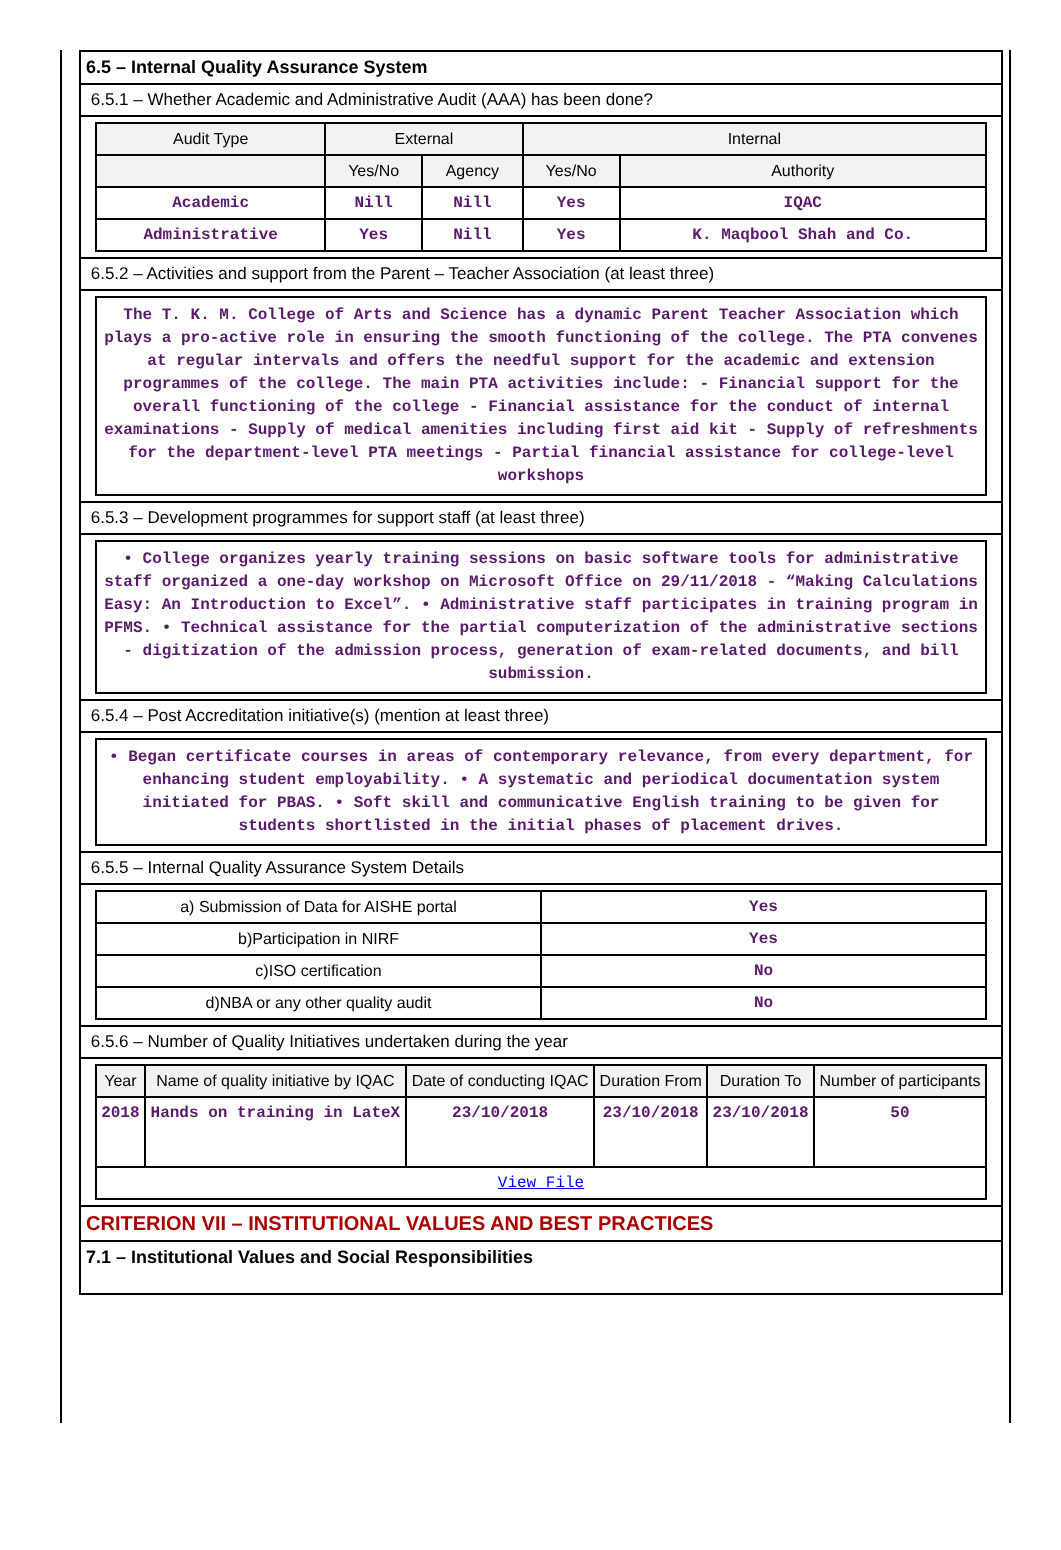6.5 – Internal Quality Assurance System
6.5.1 – Whether Academic and Administrative Audit (AAA) has been done?
| Audit Type | External | | Internal | |
| --- | --- | --- | --- | --- |
| | Yes/No | Agency | Yes/No | Authority |
| Academic | Nill | Nill | Yes | IQAC |
| Administrative | Yes | Nill | Yes | K. Maqbool Shah and Co. |
6.5.2 – Activities and support from the Parent – Teacher Association (at least three)
The T. K. M. College of Arts and Science has a dynamic Parent Teacher Association which plays a pro-active role in ensuring the smooth functioning of the college. The PTA convenes at regular intervals and offers the needful support for the academic and extension programmes of the college. The main PTA activities include: - Financial support for the overall functioning of the college - Financial assistance for the conduct of internal examinations - Supply of medical amenities including first aid kit - Supply of refreshments for the department-level PTA meetings - Partial financial assistance for college-level workshops
6.5.3 – Development programmes for support staff (at least three)
• College organizes yearly training sessions on basic software tools for administrative staff organized a one-day workshop on Microsoft Office on 29/11/2018 - “Making Calculations Easy: An Introduction to Excel”. • Administrative staff participates in training program in PFMS. • Technical assistance for the partial computerization of the administrative sections - digitization of the admission process, generation of exam-related documents, and bill submission.
6.5.4 – Post Accreditation initiative(s) (mention at least three)
• Began certificate courses in areas of contemporary relevance, from every department, for enhancing student employability. • A systematic and periodical documentation system initiated for PBAS. • Soft skill and communicative English training to be given for students shortlisted in the initial phases of placement drives.
6.5.5 – Internal Quality Assurance System Details
| a) Submission of Data for AISHE portal | Yes |
| b)Participation in NIRF | Yes |
| c)ISO certification | No |
| d)NBA or any other quality audit | No |
6.5.6 – Number of Quality Initiatives undertaken during the year
| Year | Name of quality initiative by IQAC | Date of conducting IQAC | Duration From | Duration To | Number of participants |
| --- | --- | --- | --- | --- | --- |
| 2018 | Hands on training in LateX | 23/10/2018 | 23/10/2018 | 23/10/2018 | 50 |
| View File | | | | | |
CRITERION VII – INSTITUTIONAL VALUES AND BEST PRACTICES
7.1 – Institutional Values and Social Responsibilities